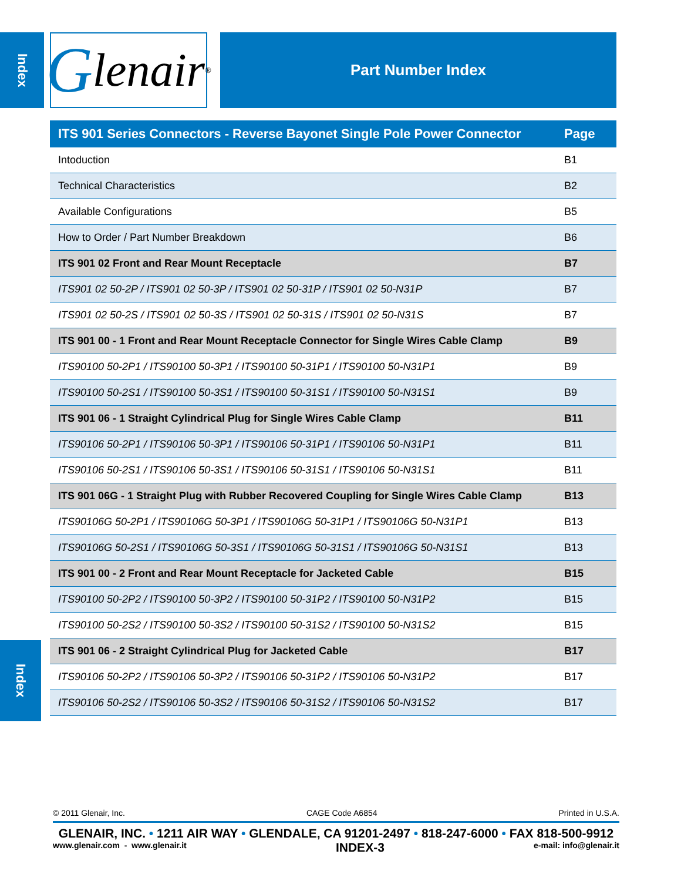Index
Index
Glenair<sup>®</sup>
Part Number Index
| ITS 901 Series Connectors - Reverse Bayonet Single Pole Power Connector | Page |
| --- | --- |
| Intoduction | B1 |
| Technical Characteristics | B2 |
| Available Configurations | B5 |
| How to Order / Part Number Breakdown | B6 |
| ITS 901 02 Front and Rear Mount Receptacle | B7 |
| ITS901 02 50-2P / ITS901 02 50-3P / ITS901 02 50-31P / ITS901 02 50-N31P | B7 |
| ITS901 02 50-2S / ITS901 02 50-3S / ITS901 02 50-31S / ITS901 02 50-N31S | B7 |
| ITS 901 00 - 1 Front and Rear Mount Receptacle Connector for Single Wires Cable Clamp | B9 |
| ITS90100 50-2P1 / ITS90100 50-3P1 / ITS90100 50-31P1 / ITS90100 50-N31P1 | B9 |
| ITS90100 50-2S1 / ITS90100 50-3S1 / ITS90100 50-31S1 / ITS90100 50-N31S1 | B9 |
| ITS 901 06 - 1 Straight Cylindrical Plug for Single Wires Cable Clamp | B11 |
| ITS90106 50-2P1 / ITS90106 50-3P1 / ITS90106 50-31P1 / ITS90106 50-N31P1 | B11 |
| ITS90106 50-2S1 / ITS90106 50-3S1 / ITS90106 50-31S1 / ITS90106 50-N31S1 | B11 |
| ITS 901 06G - 1 Straight Plug with Rubber Recovered Coupling for Single Wires Cable Clamp | B13 |
| ITS90106G 50-2P1 / ITS90106G 50-3P1 / ITS90106G 50-31P1 / ITS90106G 50-N31P1 | B13 |
| ITS90106G 50-2S1 / ITS90106G 50-3S1 / ITS90106G 50-31S1 / ITS90106G 50-N31S1 | B13 |
| ITS 901 00 - 2 Front and Rear Mount Receptacle for Jacketed Cable | B15 |
| ITS90100 50-2P2 / ITS90100 50-3P2 / ITS90100 50-31P2 / ITS90100 50-N31P2 | B15 |
| ITS90100 50-2S2 / ITS90100 50-3S2 / ITS90100 50-31S2 / ITS90100 50-N31S2 | B15 |
| ITS 901 06 - 2 Straight Cylindrical Plug for Jacketed Cable | B17 |
| ITS90106 50-2P2 / ITS90106 50-3P2 / ITS90106 50-31P2 / ITS90106 50-N31P2 | B17 |
| ITS90106 50-2S2 / ITS90106 50-3S2 / ITS90106 50-31S2 / ITS90106 50-N31S2 | B17 |
© 2011 Glenair, Inc. CAGE Code A6854 Printed in U.S.A.
GLENAIR, INC. • 1211 AIR WAY • GLENDALE, CA 91201-2497 • 818-247-6000 • FAX 818-500-9912
www.glenair.com - www.glenair.it INDEX-3 e-mail: info@glenair.it